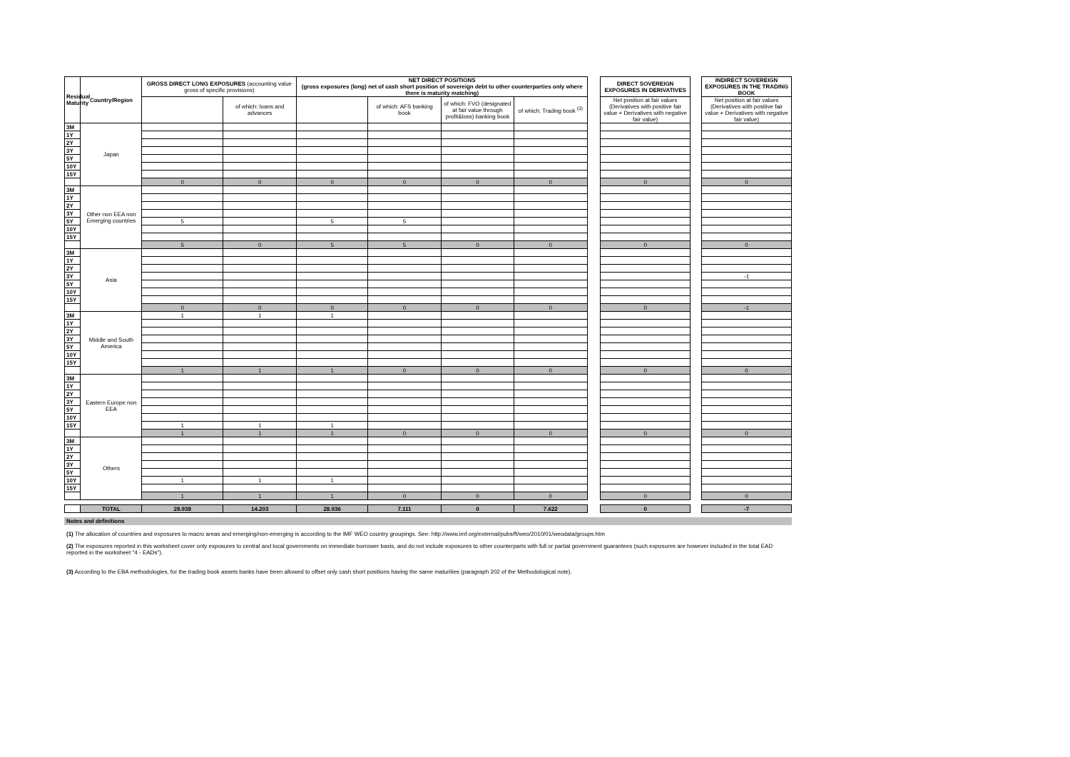| Residual Maturity | Country/Region | GROSS DIRECT LONG EXPOSURES (accounting value gross of specific provisions) | | NET DIRECT POSITIONS (gross exposures (long) net of cash short position of sovereign debt to other counterparties only where there is maturity matching) | | | | | DIRECT SOVEREIGN EXPOSURES IN DERIVATIVES | | INDIRECT SOVEREIGN EXPOSURES IN THE TRADING BOOK |
| --- | --- | --- | --- | --- | --- | --- | --- | --- | --- | --- | --- |
| | | | of which: loans and advances | | of which: AFS banking book | of which: FVO (designated at fair value through profit&loss) banking book | of which: Trading book <sup>(3)</sup> | | Net position at fair values (Derivatives with positive fair value + Derivatives with negative fair value) | | Net position at fair values (Derivatives with positive fair value + Derivatives with negative fair value) |
| 3M | Japan | | | | | | | | | | |
| 1Y | | | | | | | | | | | |
| 2Y | | | | | | | | | | | |
| 3Y | | | | | | | | | | | |
| 5Y | | | | | | | | | | | |
| 10Y | | | | | | | | | | | |
| 15Y | | | | | | | | | | | |
| | | 0 | 0 | 0 | 0 | 0 | 0 | | 0 | | 0 |
| 3M | Other non EEA non Emerging countries | | | | | | | | | | |
| 1Y | | | | | | | | | | | |
| 2Y | | | | | | | | | | | |
| 3Y | | | | | | | | | | | |
| 5Y | | 5 | | 5 | 5 | | | | | | |
| 10Y | | | | | | | | | | | |
| 15Y | | | | | | | | | | | |
| | | 5 | 0 | 5 | 5 | 0 | 0 | | 0 | | 0 |
| 3M | Asia | | | | | | | | | | |
| 1Y | | | | | | | | | | | |
| 2Y | | | | | | | | | | | |
| 3Y | | | | | | | | | | | -1 |
| 5Y | | | | | | | | | | | |
| 10Y | | | | | | | | | | | |
| 15Y | | | | | | | | | | | |
| | | 0 | 0 | 0 | 0 | 0 | 0 | | 0 | | -1 |
| 3M | Middle and South America | 1 | 1 | 1 | | | | | | | |
| 1Y | | | | | | | | | | | |
| 2Y | | | | | | | | | | | |
| 3Y | | | | | | | | | | | |
| 5Y | | | | | | | | | | | |
| 10Y | | | | | | | | | | | |
| 15Y | | | | | | | | | | | |
| | | 1 | 1 | 1 | 0 | 0 | 0 | | 0 | | 0 |
| 3M | Eastern Europe non EEA | | | | | | | | | | |
| 1Y | | | | | | | | | | | |
| 2Y | | | | | | | | | | | |
| 3Y | | | | | | | | | | | |
| 5Y | | | | | | | | | | | |
| 10Y | | | | | | | | | | | |
| 15Y | | 1 | 1 | 1 | | | | | | | |
| | | 1 | 1 | 1 | 0 | 0 | 0 | | 0 | | 0 |
| 3M | Others | | | | | | | | | | |
| 1Y | | | | | | | | | | | |
| 2Y | | | | | | | | | | | |
| 3Y | | | | | | | | | | | |
| 5Y | | | | | | | | | | | |
| 10Y | | 1 | 1 | 1 | | | | | | | |
| 15Y | | | | | | | | | | | |
| | | 1 | 1 | 1 | 0 | 0 | 0 | | 0 | | 0 |
| | TOTAL | 28.938 | 14.203 | 28.936 | 7.111 | 0 | 7.622 | | 0 | | -7 |
Notes and definitions
(1) The allocation of countries and exposures to macro areas and emerging/non-emerging is according to the IMF WEO country groupings. See: http://www.imf.org/external/pubs/ft/weo/2010/01/weodata/groups.htm
(2) The exposures reported in this worksheet cover only exposures to central and local governments on immediate borrower basis, and do not include exposures to other counterparts with full or partial government guarantees (such exposures are however included in the total EAD reported in the worksheet "4 - EADs").
(3) According to the EBA methodologies, for the trading book assets banks have been allowed to offset only cash short positions having the same maturities (paragraph 202 of the Methodological note).